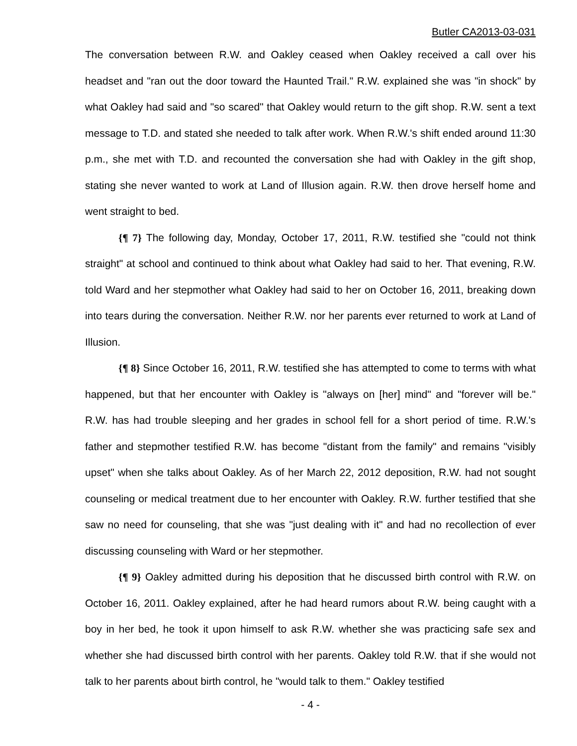Butler CA2013-03-031
The conversation between R.W. and Oakley ceased when Oakley received a call over his headset and "ran out the door toward the Haunted Trail." R.W. explained she was "in shock" by what Oakley had said and "so scared" that Oakley would return to the gift shop. R.W. sent a text message to T.D. and stated she needed to talk after work. When R.W.'s shift ended around 11:30 p.m., she met with T.D. and recounted the conversation she had with Oakley in the gift shop, stating she never wanted to work at Land of Illusion again. R.W. then drove herself home and went straight to bed.
{¶ 7} The following day, Monday, October 17, 2011, R.W. testified she "could not think straight" at school and continued to think about what Oakley had said to her. That evening, R.W. told Ward and her stepmother what Oakley had said to her on October 16, 2011, breaking down into tears during the conversation. Neither R.W. nor her parents ever returned to work at Land of Illusion.
{¶ 8} Since October 16, 2011, R.W. testified she has attempted to come to terms with what happened, but that her encounter with Oakley is "always on [her] mind" and "forever will be." R.W. has had trouble sleeping and her grades in school fell for a short period of time. R.W.'s father and stepmother testified R.W. has become "distant from the family" and remains "visibly upset" when she talks about Oakley. As of her March 22, 2012 deposition, R.W. had not sought counseling or medical treatment due to her encounter with Oakley. R.W. further testified that she saw no need for counseling, that she was "just dealing with it" and had no recollection of ever discussing counseling with Ward or her stepmother.
{¶ 9} Oakley admitted during his deposition that he discussed birth control with R.W. on October 16, 2011. Oakley explained, after he had heard rumors about R.W. being caught with a boy in her bed, he took it upon himself to ask R.W. whether she was practicing safe sex and whether she had discussed birth control with her parents. Oakley told R.W. that if she would not talk to her parents about birth control, he "would talk to them." Oakley testified
- 4 -